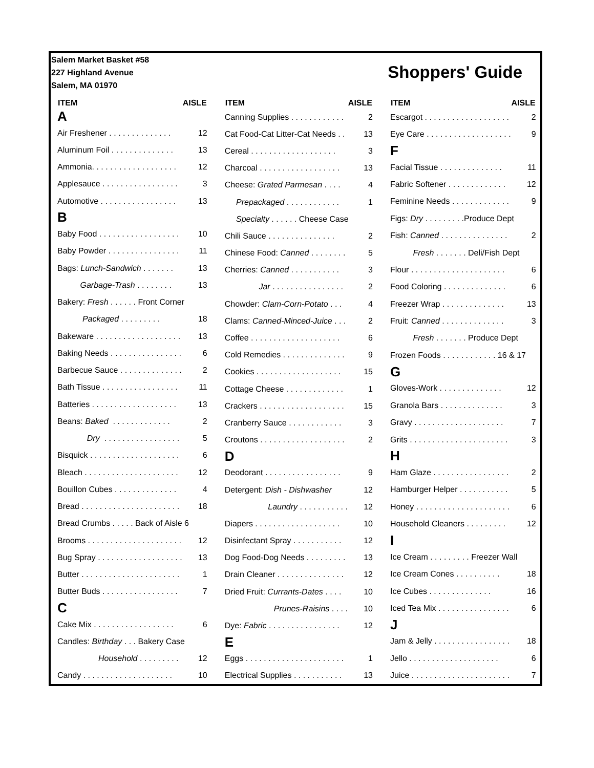Salem Market Basket #58
227 Highland Avenue
Salem, MA 01970
Shoppers' Guide
| ITEM | AISLE |
| --- | --- |
| A | |
| Air Freshener . . . . . . . . . . . . . . | 12 |
| Aluminum Foil . . . . . . . . . . . . . . | 13 |
| Ammonia. . . . . . . . . . . . . . . . . . . | 12 |
| Applesauce . . . . . . . . . . . . . . . . . | 3 |
| Automotive . . . . . . . . . . . . . . . . . | 13 |
| B | |
| Baby Food . . . . . . . . . . . . . . . . . . | 10 |
| Baby Powder . . . . . . . . . . . . . . . . | 11 |
| Bags: Lunch-Sandwich . . . . . . . | 13 |
| Garbage-Trash . . . . . . . . | 13 |
| Bakery: Fresh . . . . . . Front Corner | |
| Packaged . . . . . . . . . | 18 |
| Bakeware . . . . . . . . . . . . . . . . . . . | 13 |
| Baking Needs . . . . . . . . . . . . . . . . | 6 |
| Barbecue Sauce . . . . . . . . . . . . . . | 2 |
| Bath Tissue . . . . . . . . . . . . . . . . . | 11 |
| Batteries . . . . . . . . . . . . . . . . . . . | 13 |
| Beans: Baked . . . . . . . . . . . . . | 2 |
| Dry . . . . . . . . . . . . . . . . . | 5 |
| Bisquick . . . . . . . . . . . . . . . . . . . . | 6 |
| Bleach . . . . . . . . . . . . . . . . . . . . . | 12 |
| Bouillon Cubes . . . . . . . . . . . . . . | 4 |
| Bread . . . . . . . . . . . . . . . . . . . . . . | 18 |
| Bread Crumbs . . . . . Back of Aisle 6 | |
| Brooms . . . . . . . . . . . . . . . . . . . . . | 12 |
| Bug Spray . . . . . . . . . . . . . . . . . . . | 13 |
| Butter . . . . . . . . . . . . . . . . . . . . . . | 1 |
| Butter Buds . . . . . . . . . . . . . . . . . | 7 |
| C | |
| Cake Mix . . . . . . . . . . . . . . . . . . | 6 |
| Candles: Birthday . . . Bakery Case | |
| Household . . . . . . . . . | 12 |
| Candy . . . . . . . . . . . . . . . . . . . . | 10 |
| ITEM | AISLE |
| --- | --- |
| Canning Supplies . . . . . . . . . . . . | 2 |
| Cat Food-Cat Litter-Cat Needs . . | 13 |
| Cereal . . . . . . . . . . . . . . . . . . . | 3 |
| Charcoal . . . . . . . . . . . . . . . . . . | 13 |
| Cheese: Grated Parmesan . . . . | 4 |
| Prepackaged . . . . . . . . . . . . | 1 |
| Specialty . . . . . . Cheese Case | |
| Chili Sauce . . . . . . . . . . . . . . . | 2 |
| Chinese Food: Canned . . . . . . . . | 5 |
| Cherries: Canned . . . . . . . . . . . | 3 |
| Jar . . . . . . . . . . . . . . . . | 2 |
| Chowder: Clam-Corn-Potato . . . | 4 |
| Clams: Canned-Minced-Juice . . . | 2 |
| Coffee . . . . . . . . . . . . . . . . . . . . | 6 |
| Cold Remedies . . . . . . . . . . . . . . | 9 |
| Cookies . . . . . . . . . . . . . . . . . . . | 15 |
| Cottage Cheese . . . . . . . . . . . . . | 1 |
| Crackers . . . . . . . . . . . . . . . . . . . | 15 |
| Cranberry Sauce . . . . . . . . . . . . | 3 |
| Croutons . . . . . . . . . . . . . . . . . . . | 2 |
| D | |
| Deodorant . . . . . . . . . . . . . . . . . | 9 |
| Detergent: Dish - Dishwasher | 12 |
| Laundry . . . . . . . . . . . | 12 |
| Diapers . . . . . . . . . . . . . . . . . . . | 10 |
| Disinfectant Spray . . . . . . . . . . . | 12 |
| Dog Food-Dog Needs . . . . . . . . . | 13 |
| Drain Cleaner . . . . . . . . . . . . . . . | 12 |
| Dried Fruit: Currants-Dates . . . . | 10 |
| Prunes-Raisins . . . . | 10 |
| Dye: Fabric . . . . . . . . . . . . . . . . | 12 |
| E | |
| Eggs . . . . . . . . . . . . . . . . . . . . . . | 1 |
| Electrical Supplies . . . . . . . . . . . | 13 |
| ITEM | AISLE |
| --- | --- |
| Escargot . . . . . . . . . . . . . . . . . . . | 2 |
| Eye Care . . . . . . . . . . . . . . . . . . . | 9 |
| F | |
| Facial Tissue . . . . . . . . . . . . . . | 11 |
| Fabric Softener . . . . . . . . . . . . . | 12 |
| Feminine Needs . . . . . . . . . . . . . | 9 |
| Figs: Dry . . . . . . . . .Produce Dept | |
| Fish: Canned . . . . . . . . . . . . . . . | 2 |
| Fresh . . . . . . . Deli/Fish Dept | |
| Flour . . . . . . . . . . . . . . . . . . . . . | 6 |
| Food Coloring . . . . . . . . . . . . . . | 6 |
| Freezer Wrap . . . . . . . . . . . . . . | 13 |
| Fruit: Canned . . . . . . . . . . . . . . | 3 |
| Fresh . . . . . . . Produce Dept | |
| Frozen Foods . . . . . . . . . . . . 16 & 17 | |
| G | |
| Gloves-Work . . . . . . . . . . . . . . | 12 |
| Granola Bars . . . . . . . . . . . . . . | 3 |
| Gravy . . . . . . . . . . . . . . . . . . . . | 7 |
| Grits . . . . . . . . . . . . . . . . . . . . . . | 3 |
| H | |
| Ham Glaze . . . . . . . . . . . . . . . . . | 2 |
| Hamburger Helper . . . . . . . . . . . | 5 |
| Honey . . . . . . . . . . . . . . . . . . . . . | 6 |
| Household Cleaners . . . . . . . . . | 12 |
| I | |
| Ice Cream . . . . . . . . . Freezer Wall | |
| Ice Cream Cones . . . . . . . . . . | 18 |
| Ice Cubes . . . . . . . . . . . . . . | 16 |
| Iced Tea Mix . . . . . . . . . . . . . . . . | 6 |
| J | |
| Jam & Jelly . . . . . . . . . . . . . . . . . | 18 |
| Jello . . . . . . . . . . . . . . . . . . . . | 6 |
| Juice . . . . . . . . . . . . . . . . . . . . . . | 7 |